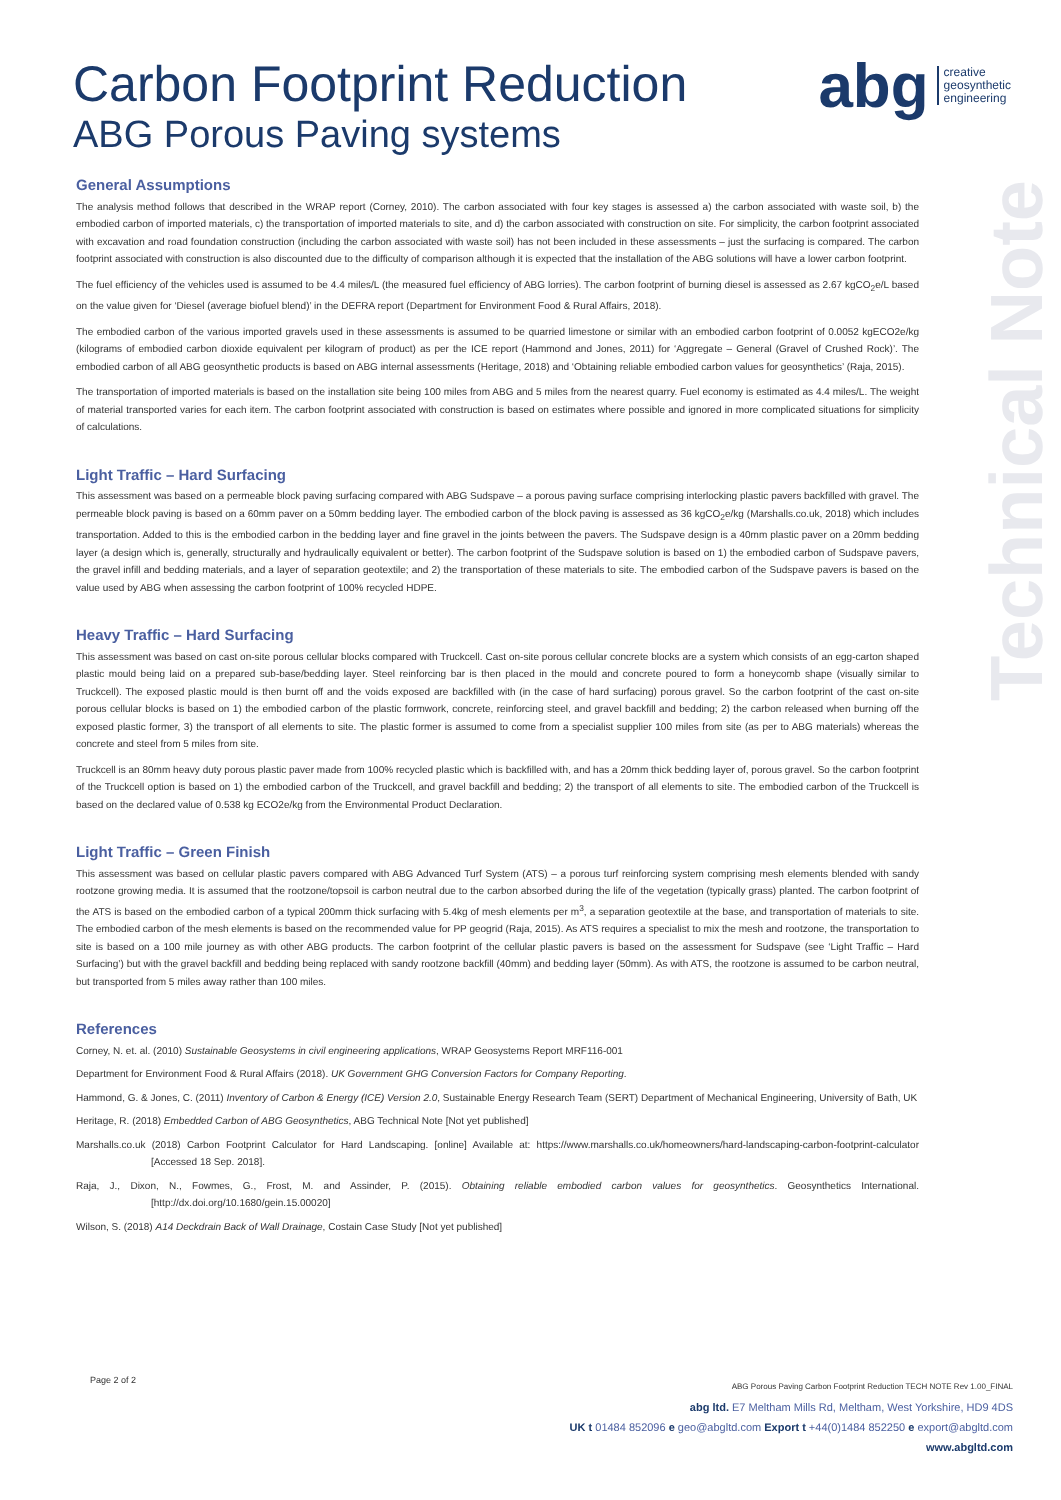Carbon Footprint Reduction
ABG Porous Paving systems
abg creative
geosynthetic
engineering
Technical Note
General Assumptions
The analysis method follows that described in the WRAP report (Corney, 2010). The carbon associated with four key stages is assessed a) the carbon associated with waste soil, b) the embodied carbon of imported materials, c) the transportation of imported materials to site, and d) the carbon associated with construction on site. For simplicity, the carbon footprint associated with excavation and road foundation construction (including the carbon associated with waste soil) has not been included in these assessments – just the surfacing is compared. The carbon footprint associated with construction is also discounted due to the difficulty of comparison although it is expected that the installation of the ABG solutions will have a lower carbon footprint.
The fuel efficiency of the vehicles used is assumed to be 4.4 miles/L (the measured fuel efficiency of ABG lorries). The carbon footprint of burning diesel is assessed as 2.67 kgCO<sub>2</sub>e/L based on the value given for ‘Diesel (average biofuel blend)’ in the DEFRA report (Department for Environment Food & Rural Affairs, 2018).
The embodied carbon of the various imported gravels used in these assessments is assumed to be quarried limestone or similar with an embodied carbon footprint of 0.0052 kgECO2e/kg (kilograms of embodied carbon dioxide equivalent per kilogram of product) as per the ICE report (Hammond and Jones, 2011) for ‘Aggregate – General (Gravel of Crushed Rock)’. The embodied carbon of all ABG geosynthetic products is based on ABG internal assessments (Heritage, 2018) and ‘Obtaining reliable embodied carbon values for geosynthetics’ (Raja, 2015).
The transportation of imported materials is based on the installation site being 100 miles from ABG and 5 miles from the nearest quarry. Fuel economy is estimated as 4.4 miles/L. The weight of material transported varies for each item. The carbon footprint associated with construction is based on estimates where possible and ignored in more complicated situations for simplicity of calculations.
Light Traffic – Hard Surfacing
This assessment was based on a permeable block paving surfacing compared with ABG Sudspave – a porous paving surface comprising interlocking plastic pavers backfilled with gravel. The permeable block paving is based on a 60mm paver on a 50mm bedding layer. The embodied carbon of the block paving is assessed as 36 kgCO<sub>2</sub>e/kg (Marshalls.co.uk, 2018) which includes transportation. Added to this is the embodied carbon in the bedding layer and fine gravel in the joints between the pavers. The Sudspave design is a 40mm plastic paver on a 20mm bedding layer (a design which is, generally, structurally and hydraulically equivalent or better). The carbon footprint of the Sudspave solution is based on 1) the embodied carbon of Sudspave pavers, the gravel infill and bedding materials, and a layer of separation geotextile; and 2) the transportation of these materials to site. The embodied carbon of the Sudspave pavers is based on the value used by ABG when assessing the carbon footprint of 100% recycled HDPE.
Heavy Traffic – Hard Surfacing
This assessment was based on cast on-site porous cellular blocks compared with Truckcell. Cast on-site porous cellular concrete blocks are a system which consists of an egg-carton shaped plastic mould being laid on a prepared sub-base/bedding layer. Steel reinforcing bar is then placed in the mould and concrete poured to form a honeycomb shape (visually similar to Truckcell). The exposed plastic mould is then burnt off and the voids exposed are backfilled with (in the case of hard surfacing) porous gravel. So the carbon footprint of the cast on-site porous cellular blocks is based on 1) the embodied carbon of the plastic formwork, concrete, reinforcing steel, and gravel backfill and bedding; 2) the carbon released when burning off the exposed plastic former, 3) the transport of all elements to site. The plastic former is assumed to come from a specialist supplier 100 miles from site (as per to ABG materials) whereas the concrete and steel from 5 miles from site.
Truckcell is an 80mm heavy duty porous plastic paver made from 100% recycled plastic which is backfilled with, and has a 20mm thick bedding layer of, porous gravel. So the carbon footprint of the Truckcell option is based on 1) the embodied carbon of the Truckcell, and gravel backfill and bedding; 2) the transport of all elements to site. The embodied carbon of the Truckcell is based on the declared value of 0.538 kg ECO2e/kg from the Environmental Product Declaration.
Light Traffic – Green Finish
This assessment was based on cellular plastic pavers compared with ABG Advanced Turf System (ATS) – a porous turf reinforcing system comprising mesh elements blended with sandy rootzone growing media. It is assumed that the rootzone/topsoil is carbon neutral due to the carbon absorbed during the life of the vegetation (typically grass) planted. The carbon footprint of the ATS is based on the embodied carbon of a typical 200mm thick surfacing with 5.4kg of mesh elements per m<sup>3</sup>, a separation geotextile at the base, and transportation of materials to site. The embodied carbon of the mesh elements is based on the recommended value for PP geogrid (Raja, 2015). As ATS requires a specialist to mix the mesh and rootzone, the transportation to site is based on a 100 mile journey as with other ABG products. The carbon footprint of the cellular plastic pavers is based on the assessment for Sudspave (see ‘Light Traffic – Hard Surfacing’) but with the gravel backfill and bedding being replaced with sandy rootzone backfill (40mm) and bedding layer (50mm). As with ATS, the rootzone is assumed to be carbon neutral, but transported from 5 miles away rather than 100 miles.
References
Corney, N. et. al. (2010) Sustainable Geosystems in civil engineering applications, WRAP Geosystems Report MRF116-001
Department for Environment Food & Rural Affairs (2018). UK Government GHG Conversion Factors for Company Reporting.
Hammond, G. & Jones, C. (2011) Inventory of Carbon & Energy (ICE) Version 2.0, Sustainable Energy Research Team (SERT) Department of Mechanical Engineering, University of Bath, UK
Heritage, R. (2018) Embedded Carbon of ABG Geosynthetics, ABG Technical Note [Not yet published]
Marshalls.co.uk (2018) Carbon Footprint Calculator for Hard Landscaping. [online] Available at: https://www.marshalls.co.uk/homeowners/hard-landscaping-carbon-footprint-calculator [Accessed 18 Sep. 2018].
Raja, J., Dixon, N., Fowmes, G., Frost, M. and Assinder, P. (2015). Obtaining reliable embodied carbon values for geosynthetics. Geosynthetics International. [http://dx.doi.org/10.1680/gein.15.00020]
Wilson, S. (2018) A14 Deckdrain Back of Wall Drainage, Costain Case Study [Not yet published]
Page 2 of 2
ABG Porous Paving Carbon Footprint Reduction TECH NOTE Rev 1.00_FINAL
abg ltd. E7 Meltham Mills Rd, Meltham, West Yorkshire, HD9 4DS
UK t 01484 852096 e geo@abgltd.com Export t +44(0)1484 852250 e export@abgltd.com
www.abgltd.com